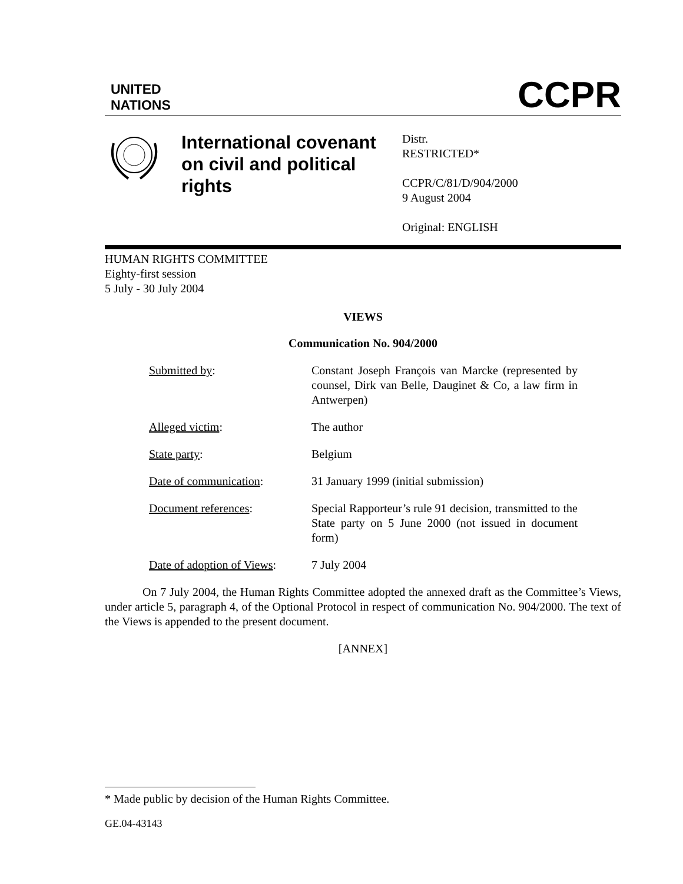UNITED
NATIONS
CCPR
International covenant on civil and political rights
Distr.
RESTRICTED*
CCPR/C/81/D/904/2000
9 August 2004
Original: ENGLISH
HUMAN RIGHTS COMMITTEE
Eighty-first session
5 July - 30 July 2004
VIEWS
Communication No. 904/2000
| Submitted by : | Constant Joseph François van Marcke (represented by counsel, Dirk van Belle, Dauginet & Co, a law firm in Antwerpen) |
| Alleged victim : | The author |
| State party : | Belgium |
| Date of communication : | 31 January 1999 (initial submission) |
| Document references : | Special Rapporteur’s rule 91 decision, transmitted to the State party on 5 June 2000 (not issued in document form) |
| Date of adoption of Views : | 7 July 2004 |
On 7 July 2004, the Human Rights Committee adopted the annexed draft as the Committee’s Views, under article 5, paragraph 4, of the Optional Protocol in respect of communication No. 904/2000. The text of the Views is appended to the present document.
[ANNEX]
* Made public by decision of the Human Rights Committee.
GE.04-43143